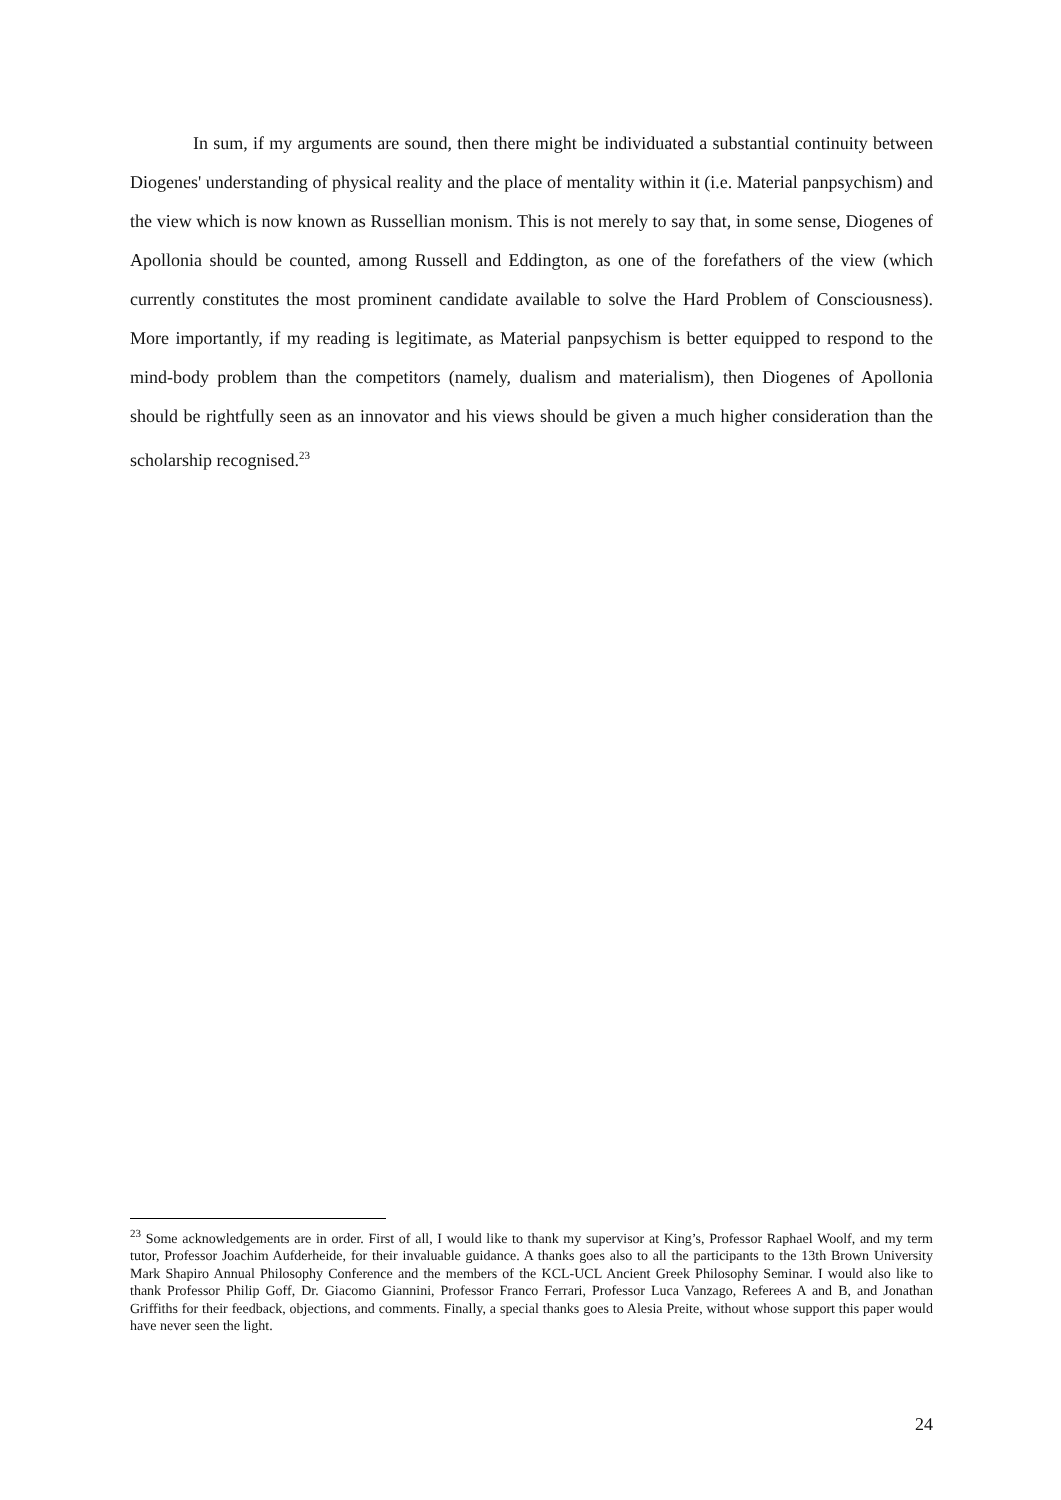In sum, if my arguments are sound, then there might be individuated a substantial continuity between Diogenes' understanding of physical reality and the place of mentality within it (i.e. Material panpsychism) and the view which is now known as Russellian monism. This is not merely to say that, in some sense, Diogenes of Apollonia should be counted, among Russell and Eddington, as one of the forefathers of the view (which currently constitutes the most prominent candidate available to solve the Hard Problem of Consciousness). More importantly, if my reading is legitimate, as Material panpsychism is better equipped to respond to the mind-body problem than the competitors (namely, dualism and materialism), then Diogenes of Apollonia should be rightfully seen as an innovator and his views should be given a much higher consideration than the scholarship recognised.<sup>23</sup>
<sup>23</sup> Some acknowledgements are in order. First of all, I would like to thank my supervisor at King’s, Professor Raphael Woolf, and my term tutor, Professor Joachim Aufderheide, for their invaluable guidance. A thanks goes also to all the participants to the 13th Brown University Mark Shapiro Annual Philosophy Conference and the members of the KCL-UCL Ancient Greek Philosophy Seminar. I would also like to thank Professor Philip Goff, Dr. Giacomo Giannini, Professor Franco Ferrari, Professor Luca Vanzago, Referees A and B, and Jonathan Griffiths for their feedback, objections, and comments. Finally, a special thanks goes to Alesia Preite, without whose support this paper would have never seen the light.
24